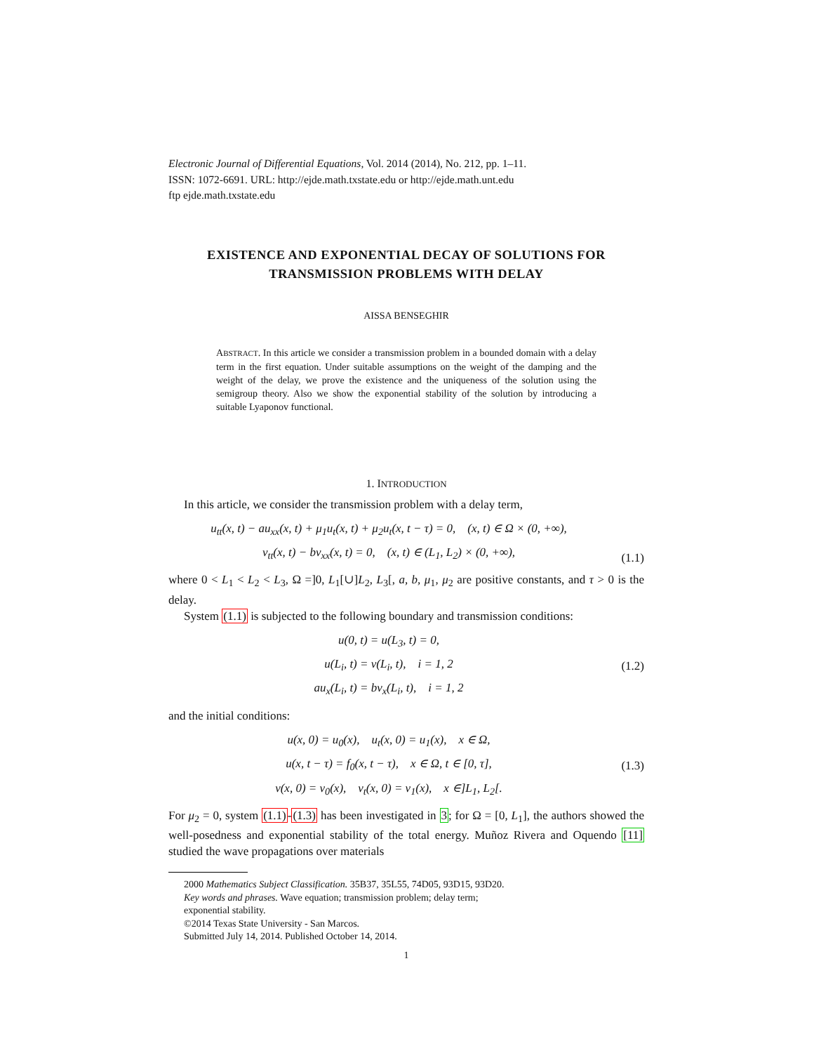Electronic Journal of Differential Equations, Vol. 2014 (2014), No. 212, pp. 1–11.
ISSN: 1072-6691. URL: http://ejde.math.txstate.edu or http://ejde.math.unt.edu
ftp ejde.math.txstate.edu
EXISTENCE AND EXPONENTIAL DECAY OF SOLUTIONS FOR TRANSMISSION PROBLEMS WITH DELAY
AISSA BENSEGHIR
ABSTRACT. In this article we consider a transmission problem in a bounded domain with a delay term in the first equation. Under suitable assumptions on the weight of the damping and the weight of the delay, we prove the existence and the uniqueness of the solution using the semigroup theory. Also we show the exponential stability of the solution by introducing a suitable Lyaponov functional.
1. INTRODUCTION
In this article, we consider the transmission problem with a delay term,
u<sub>tt</sub>(x, t) − au<sub>xx</sub>(x, t) + μ<sub>1</sub>u<sub>t</sub>(x, t) + μ<sub>2</sub>u<sub>t</sub>(x, t − τ) = 0, (x, t) ∈ Ω × (0, +∞),
v<sub>tt</sub>(x, t) − bv<sub>xx</sub>(x, t) = 0, (x, t) ∈ (L<sub>1</sub>, L<sub>2</sub>) × (0, +∞),
(1.1)
where 0 < L<sub>1</sub> < L<sub>2</sub> < L<sub>3</sub>, Ω =]0, L<sub>1</sub>[∪]L<sub>2</sub>, L<sub>3</sub>[, a, b, μ<sub>1</sub>, μ<sub>2</sub> are positive constants, and τ > 0 is the delay.
System (1.1) is subjected to the following boundary and transmission conditions:
u(0, t) = u(L<sub>3</sub>, t) = 0,
u(L<sub>i</sub>, t) = v(L<sub>i</sub>, t), i = 1, 2
au<sub>x</sub>(L<sub>i</sub>, t) = bv<sub>x</sub>(L<sub>i</sub>, t), i = 1, 2
(1.2)
and the initial conditions:
u(x, 0) = u<sub>0</sub>(x), u<sub>t</sub>(x, 0) = u<sub>1</sub>(x), x ∈ Ω,
u(x, t − τ) = f<sub>0</sub>(x, t − τ), x ∈ Ω, t ∈ [0, τ],
v(x, 0) = v<sub>0</sub>(x), v<sub>t</sub>(x, 0) = v<sub>1</sub>(x), x ∈]L<sub>1</sub>, L<sub>2</sub>[.
(1.3)
For μ<sub>2</sub> = 0, system (1.1)-(1.3) has been investigated in 3; for Ω = [0, L<sub>1</sub>], the authors showed the well-posedness and exponential stability of the total energy. Muñoz Rivera and Oquendo [11] studied the wave propagations over materials
2000 Mathematics Subject Classification. 35B37, 35L55, 74D05, 93D15, 93D20.
Key words and phrases. Wave equation; transmission problem; delay term;
exponential stability.
©2014 Texas State University - San Marcos.
Submitted July 14, 2014. Published October 14, 2014.
1